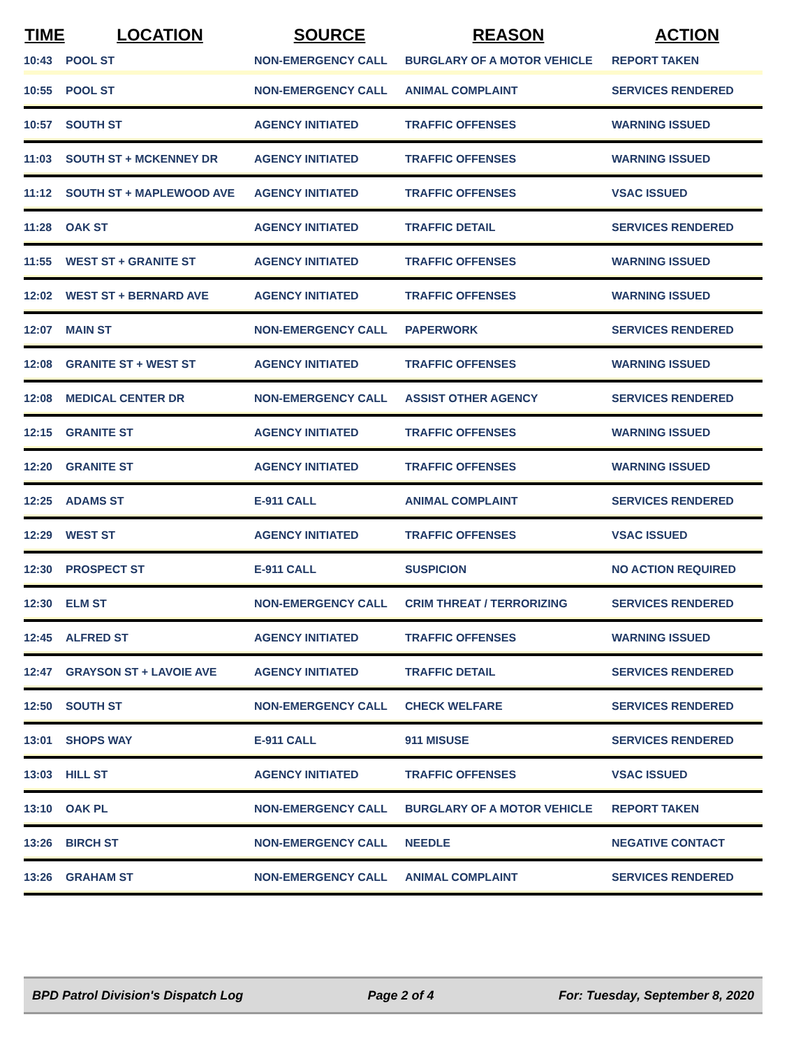| TIME | LOCATION | SOURCE | REASON | ACTION |
| --- | --- | --- | --- | --- |
| 10:43 | POOL ST | NON-EMERGENCY CALL | BURGLARY OF A MOTOR VEHICLE | REPORT TAKEN |
| 10:55 | POOL ST | NON-EMERGENCY CALL | ANIMAL COMPLAINT | SERVICES RENDERED |
| 10:57 | SOUTH ST | AGENCY INITIATED | TRAFFIC OFFENSES | WARNING ISSUED |
| 11:03 | SOUTH ST + MCKENNEY DR | AGENCY INITIATED | TRAFFIC OFFENSES | WARNING ISSUED |
| 11:12 | SOUTH ST + MAPLEWOOD AVE | AGENCY INITIATED | TRAFFIC OFFENSES | VSAC ISSUED |
| 11:28 | OAK ST | AGENCY INITIATED | TRAFFIC DETAIL | SERVICES RENDERED |
| 11:55 | WEST ST + GRANITE ST | AGENCY INITIATED | TRAFFIC OFFENSES | WARNING ISSUED |
| 12:02 | WEST ST + BERNARD AVE | AGENCY INITIATED | TRAFFIC OFFENSES | WARNING ISSUED |
| 12:07 | MAIN ST | NON-EMERGENCY CALL | PAPERWORK | SERVICES RENDERED |
| 12:08 | GRANITE ST + WEST ST | AGENCY INITIATED | TRAFFIC OFFENSES | WARNING ISSUED |
| 12:08 | MEDICAL CENTER DR | NON-EMERGENCY CALL | ASSIST OTHER AGENCY | SERVICES RENDERED |
| 12:15 | GRANITE ST | AGENCY INITIATED | TRAFFIC OFFENSES | WARNING ISSUED |
| 12:20 | GRANITE ST | AGENCY INITIATED | TRAFFIC OFFENSES | WARNING ISSUED |
| 12:25 | ADAMS ST | E-911 CALL | ANIMAL COMPLAINT | SERVICES RENDERED |
| 12:29 | WEST ST | AGENCY INITIATED | TRAFFIC OFFENSES | VSAC ISSUED |
| 12:30 | PROSPECT ST | E-911 CALL | SUSPICION | NO ACTION REQUIRED |
| 12:30 | ELM ST | NON-EMERGENCY CALL | CRIM THREAT / TERRORIZING | SERVICES RENDERED |
| 12:45 | ALFRED ST | AGENCY INITIATED | TRAFFIC OFFENSES | WARNING ISSUED |
| 12:47 | GRAYSON ST + LAVOIE AVE | AGENCY INITIATED | TRAFFIC DETAIL | SERVICES RENDERED |
| 12:50 | SOUTH ST | NON-EMERGENCY CALL | CHECK WELFARE | SERVICES RENDERED |
| 13:01 | SHOPS WAY | E-911 CALL | 911 MISUSE | SERVICES RENDERED |
| 13:03 | HILL ST | AGENCY INITIATED | TRAFFIC OFFENSES | VSAC ISSUED |
| 13:10 | OAK PL | NON-EMERGENCY CALL | BURGLARY OF A MOTOR VEHICLE | REPORT TAKEN |
| 13:26 | BIRCH ST | NON-EMERGENCY CALL | NEEDLE | NEGATIVE CONTACT |
| 13:26 | GRAHAM ST | NON-EMERGENCY CALL | ANIMAL COMPLAINT | SERVICES RENDERED |
BPD Patrol Division's Dispatch Log Page 2 of 4 For: Tuesday, September 8, 2020